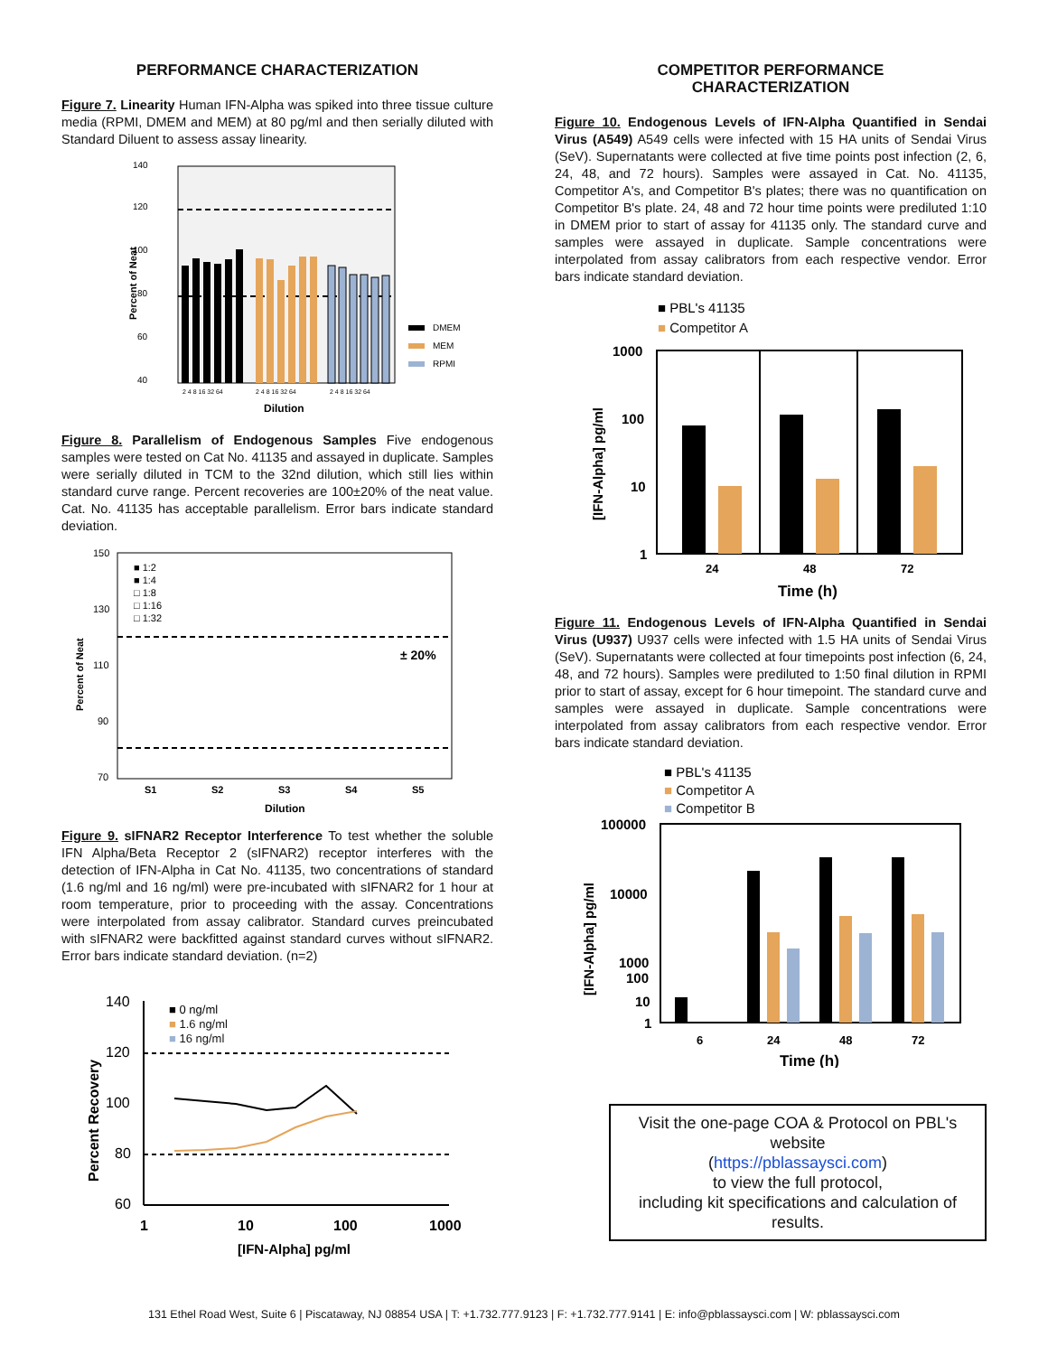PERFORMANCE CHARACTERIZATION
Figure 7. Linearity Human IFN-Alpha was spiked into three tissue culture media (RPMI, DMEM and MEM) at 80 pg/ml and then serially diluted with Standard Diluent to assess assay linearity.
140
120
100
80
60
40
DMEM
MEM
RPMI
2 4 8 16 32 64
2 4 8 16 32 64
2 4 8 16 32 64
Dilution
Percent of Neat
Figure 8. Parallelism of Endogenous Samples Five endogenous samples were tested on Cat No. 41135 and assayed in duplicate. Samples were serially diluted in TCM to the 32nd dilution, which still lies within standard curve range. Percent recoveries are 100±20% of the neat value. Cat. No. 41135 has acceptable parallelism. Error bars indicate standard deviation.
150
130
110
90
70
■ 1:2
■ 1:4
□ 1:8
□ 1:16
□ 1:32
± 20%
S1
S2
S3
S4
S5
Dilution
Percent of Neat
Figure 9. sIFNAR2 Receptor Interference To test whether the soluble IFN Alpha/Beta Receptor 2 (sIFNAR2) receptor interferes with the detection of IFN-Alpha in Cat No. 41135, two concentrations of standard (1.6 ng/ml and 16 ng/ml) were pre-incubated with sIFNAR2 for 1 hour at room temperature, prior to proceeding with the assay. Concentrations were interpolated from assay calibrator. Standard curves preincubated with sIFNAR2 were backfitted against standard curves without sIFNAR2. Error bars indicate standard deviation. (n=2)
140
120
100
80
60
■ 0 ng/ml
■ 1.6 ng/ml
■ 16 ng/ml
1
10
100
1000
[IFN-Alpha] pg/ml
Percent Recovery
COMPETITOR PERFORMANCE
CHARACTERIZATION
Figure 10. Endogenous Levels of IFN-Alpha Quantified in Sendai Virus (A549) A549 cells were infected with 15 HA units of Sendai Virus (SeV). Supernatants were collected at five time points post infection (2, 6, 24, 48, and 72 hours). Samples were assayed in Cat. No. 41135, Competitor A's, and Competitor B's plates; there was no quantification on Competitor B's plate. 24, 48 and 72 hour time points were prediluted 1:10 in DMEM prior to start of assay for 41135 only. The standard curve and samples were assayed in duplicate. Sample concentrations were interpolated from assay calibrators from each respective vendor. Error bars indicate standard deviation.
■ PBL's 41135
■ Competitor A
1000
100
10
1
24
48
72
Time (h)
[IFN-Alpha] pg/ml
Figure 11. Endogenous Levels of IFN-Alpha Quantified in Sendai Virus (U937) U937 cells were infected with 1.5 HA units of Sendai Virus (SeV). Supernatants were collected at four timepoints post infection (6, 24, 48, and 72 hours). Samples were prediluted to 1:50 final dilution in RPMI prior to start of assay, except for 6 hour timepoint. The standard curve and samples were assayed in duplicate. Sample concentrations were interpolated from assay calibrators from each respective vendor. Error bars indicate standard deviation.
■ PBL's 41135
■ Competitor A
■ Competitor B
100000
10000
1000
100
10
1
6
24
48
72
Time (h)
[IFN-Alpha] pg/ml
Visit the one-page COA & Protocol on PBL's website
(https://pblassaysci.com)
to view the full protocol,
including kit specifications and calculation of results.
131 Ethel Road West, Suite 6 | Piscataway, NJ 08854 USA | T: +1.732.777.9123 | F: +1.732.777.9141 | E: info@pblassaysci.com | W: pblassaysci.com